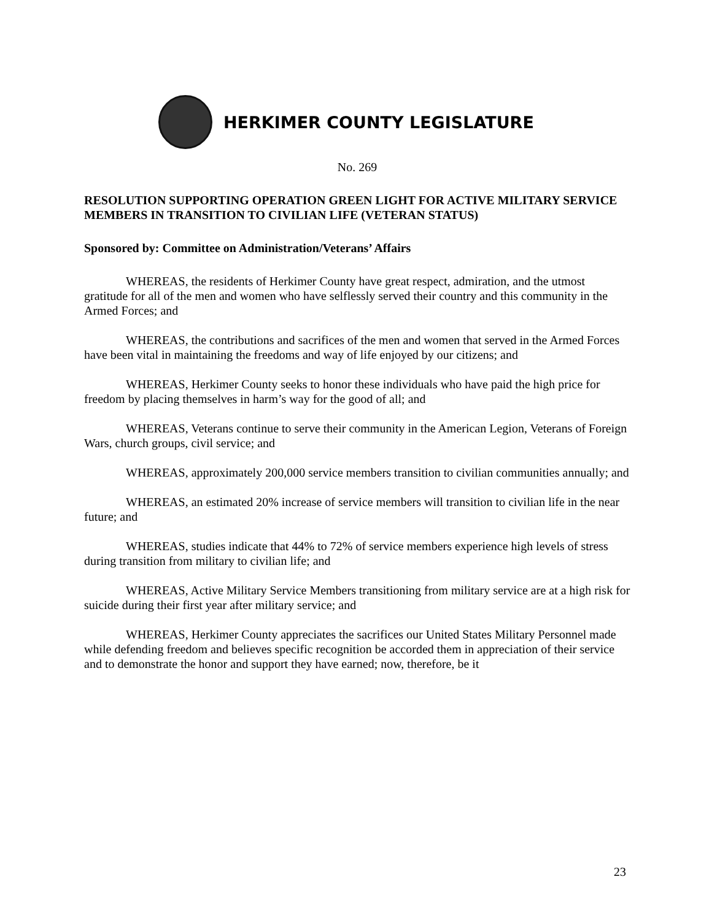HERKIMER COUNTY LEGISLATURE
No. 269
RESOLUTION SUPPORTING OPERATION GREEN LIGHT FOR ACTIVE MILITARY SERVICE MEMBERS IN TRANSITION TO CIVILIAN LIFE (VETERAN STATUS)
Sponsored by: Committee on Administration/Veterans’ Affairs
WHEREAS, the residents of Herkimer County have great respect, admiration, and the utmost gratitude for all of the men and women who have selflessly served their country and this community in the Armed Forces; and
WHEREAS, the contributions and sacrifices of the men and women that served in the Armed Forces have been vital in maintaining the freedoms and way of life enjoyed by our citizens; and
WHEREAS, Herkimer County seeks to honor these individuals who have paid the high price for freedom by placing themselves in harm’s way for the good of all; and
WHEREAS, Veterans continue to serve their community in the American Legion, Veterans of Foreign Wars, church groups, civil service; and
WHEREAS, approximately 200,000 service members transition to civilian communities annually; and
WHEREAS, an estimated 20% increase of service members will transition to civilian life in the near future; and
WHEREAS, studies indicate that 44% to 72% of service members experience high levels of stress during transition from military to civilian life; and
WHEREAS, Active Military Service Members transitioning from military service are at a high risk for suicide during their first year after military service; and
WHEREAS, Herkimer County appreciates the sacrifices our United States Military Personnel made while defending freedom and believes specific recognition be accorded them in appreciation of their service and to demonstrate the honor and support they have earned; now, therefore, be it
23